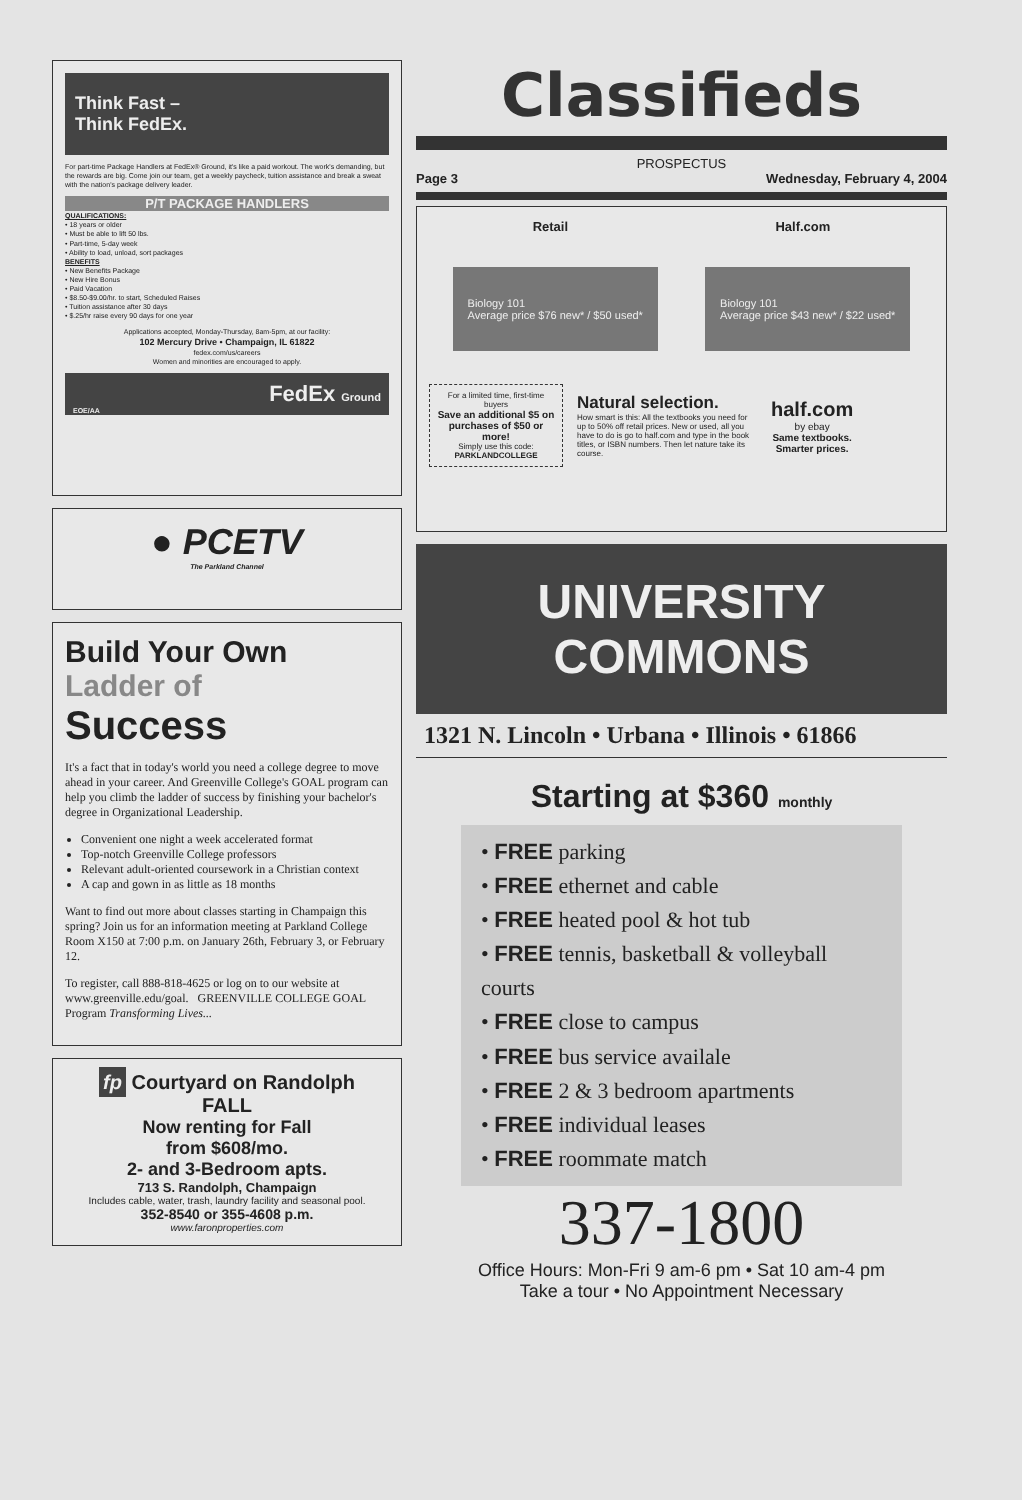Think Fast –
Think FedEx.
For part-time Package Handlers at FedEx® Ground, it's like a paid workout. The work's demanding, but the rewards are big. Come join our team, get a weekly paycheck, tuition assistance and break a sweat with the nation's package delivery leader.
P/T PACKAGE HANDLERS
QUALIFICATIONS:
• 18 years or older
• Must be able to lift 50 lbs.
• Part-time, 5-day week
• Ability to load, unload, sort packages
BENEFITS
• New Benefits Package
• New Hire Bonus
• Paid Vacation
• $8.50-$9.00/hr. to start, Scheduled Raises
• Tuition assistance after 30 days
• $.25/hr raise every 90 days for one year
Applications accepted, Monday-Thursday, 8am-5pm, at our facility:
102 Mercury Drive • Champaign, IL 61822
fedex.com/us/careers
Women and minorities are encouraged to apply.
FedEx Ground
EOE/AA
● PCETV
The Parkland Channel
Build Your Own
Ladder of
Success
It's a fact that in today's world you need a college degree to move ahead in your career. And Greenville College's GOAL program can help you climb the ladder of success by finishing your bachelor's degree in Organizational Leadership.
Convenient one night a week accelerated format
Top-notch Greenville College professors
Relevant adult-oriented coursework in a Christian context
A cap and gown in as little as 18 months
Want to find out more about classes starting in Champaign this spring? Join us for an information meeting at Parkland College Room X150 at 7:00 p.m. on January 26th, February 3, or February 12.
To register, call 888-818-4625 or log on to our website at www.greenville.edu/goal. GREENVILLE COLLEGE GOAL Program Transforming Lives...
fp Courtyard on Randolph
FALL
Now renting for Fall
from $608/mo.
2- and 3-Bedroom apts.
713 S. Randolph, Champaign
Includes cable, water, trash, laundry facility and seasonal pool.
352-8540 or 355-4608 p.m.
www.faronproperties.com
Classifieds
PROSPECTUS
Page 3 Wednesday, February 4, 2004
Retail Half.com
Biology 101
Average price $76 new* / $50 used*
Biology 101
Average price $43 new* / $22 used*
For a limited time, first-time buyers
Save an additional $5 on purchases of $50 or more!
Simply use this code:
PARKLANDCOLLEGE
Natural selection.
How smart is this: All the textbooks you need for up to 50% off retail prices. New or used, all you have to do is go to half.com and type in the book titles, or ISBN numbers. Then let nature take its course.
half.com
by ebay
Same textbooks.
Smarter prices.
UNIVERSITY
COMMONS
1321 N. Lincoln • Urbana • Illinois • 61866
Starting at $360 monthly
• FREE parking
• FREE ethernet and cable
• FREE heated pool & hot tub
• FREE tennis, basketball & volleyball courts
• FREE close to campus
• FREE bus service availale
• FREE 2 & 3 bedroom apartments
• FREE individual leases
• FREE roommate match
337-1800
Office Hours: Mon-Fri 9 am-6 pm • Sat 10 am-4 pm
Take a tour • No Appointment Necessary